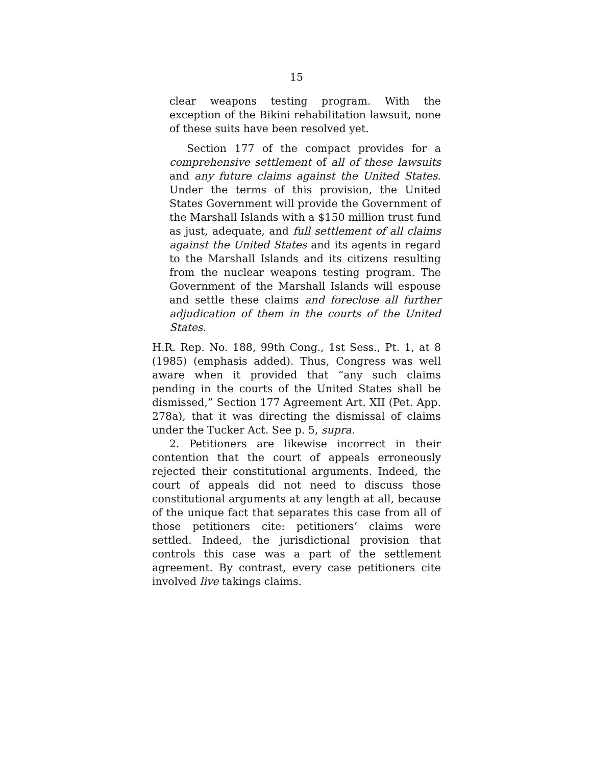15
clear weapons testing program. With the exception of the Bikini rehabilitation lawsuit, none of these suits have been resolved yet.
Section 177 of the compact provides for a comprehensive settlement of all of these lawsuits and any future claims against the United States. Under the terms of this provision, the United States Government will provide the Government of the Marshall Islands with a $150 million trust fund as just, adequate, and full settlement of all claims against the United States and its agents in regard to the Marshall Islands and its citizens resulting from the nuclear weapons testing program. The Government of the Marshall Islands will espouse and settle these claims and foreclose all further adjudication of them in the courts of the United States.
H.R. Rep. No. 188, 99th Cong., 1st Sess., Pt. 1, at 8 (1985) (emphasis added). Thus, Congress was well aware when it provided that “any such claims pending in the courts of the United States shall be dismissed,” Section 177 Agreement Art. XII (Pet. App. 278a), that it was directing the dismissal of claims under the Tucker Act. See p. 5, supra.
2. Petitioners are likewise incorrect in their contention that the court of appeals erroneously rejected their constitutional arguments. Indeed, the court of appeals did not need to discuss those constitutional arguments at any length at all, because of the unique fact that separates this case from all of those petitioners cite: petitioners’ claims were settled. Indeed, the jurisdictional provision that controls this case was a part of the settlement agreement. By contrast, every case petitioners cite involved live takings claims.